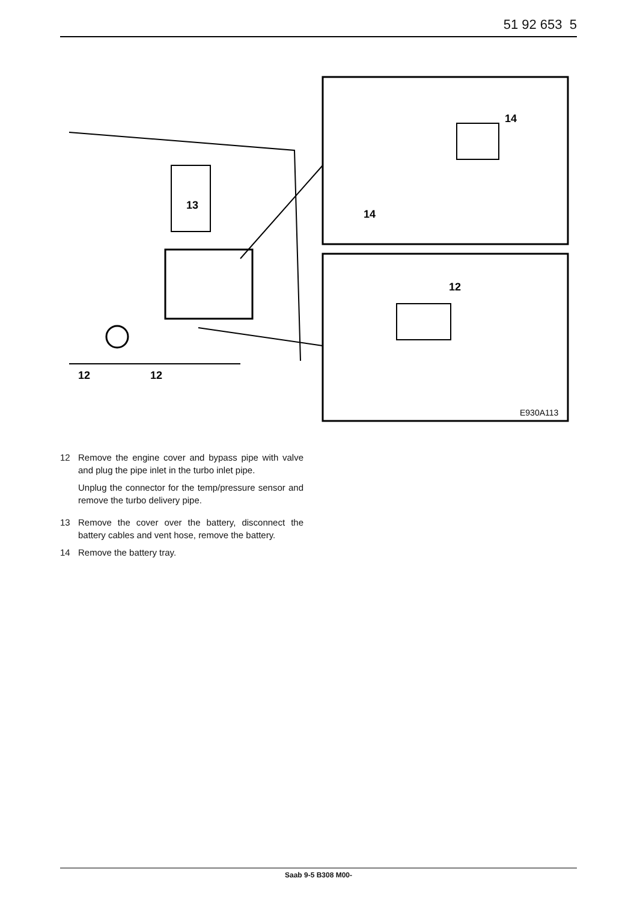51 92 653 5
13
12
12
14
14
12
E930A113
12 Remove the engine cover and bypass pipe with valve and plug the pipe inlet in the turbo inlet pipe.
Unplug the connector for the temp/pressure sensor and remove the turbo delivery pipe.
13 Remove the cover over the battery, disconnect the battery cables and vent hose, remove the battery.
14 Remove the battery tray.
Saab 9-5 B308 M00-